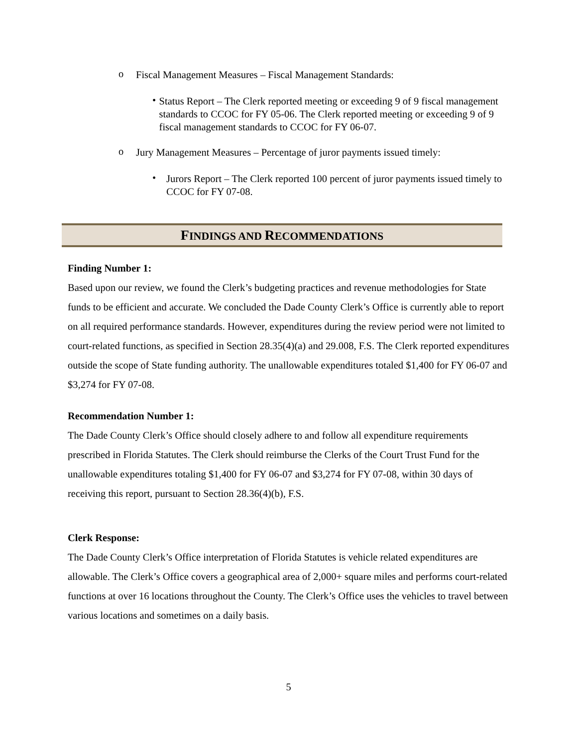o
Fiscal Management Measures – Fiscal Management Standards:
•
Status Report – The Clerk reported meeting or exceeding 9 of 9 fiscal management standards to CCOC for FY 05-06. The Clerk reported meeting or exceeding 9 of 9 fiscal management standards to CCOC for FY 06-07.
o
Jury Management Measures – Percentage of juror payments issued timely:
•
Jurors Report – The Clerk reported 100 percent of juror payments issued timely to CCOC for FY 07-08.
FINDINGS AND RECOMMENDATIONS
Finding Number 1:
Based upon our review, we found the Clerk’s budgeting practices and revenue methodologies for State funds to be efficient and accurate. We concluded the Dade County Clerk’s Office is currently able to report on all required performance standards. However, expenditures during the review period were not limited to court-related functions, as specified in Section 28.35(4)(a) and 29.008, F.S. The Clerk reported expenditures outside the scope of State funding authority. The unallowable expenditures totaled $1,400 for FY 06-07 and $3,274 for FY 07-08.
Recommendation Number 1:
The Dade County Clerk’s Office should closely adhere to and follow all expenditure requirements prescribed in Florida Statutes. The Clerk should reimburse the Clerks of the Court Trust Fund for the unallowable expenditures totaling $1,400 for FY 06-07 and $3,274 for FY 07-08, within 30 days of receiving this report, pursuant to Section 28.36(4)(b), F.S.
Clerk Response:
The Dade County Clerk’s Office interpretation of Florida Statutes is vehicle related expenditures are allowable. The Clerk’s Office covers a geographical area of 2,000+ square miles and performs court-related functions at over 16 locations throughout the County. The Clerk’s Office uses the vehicles to travel between various locations and sometimes on a daily basis.
5